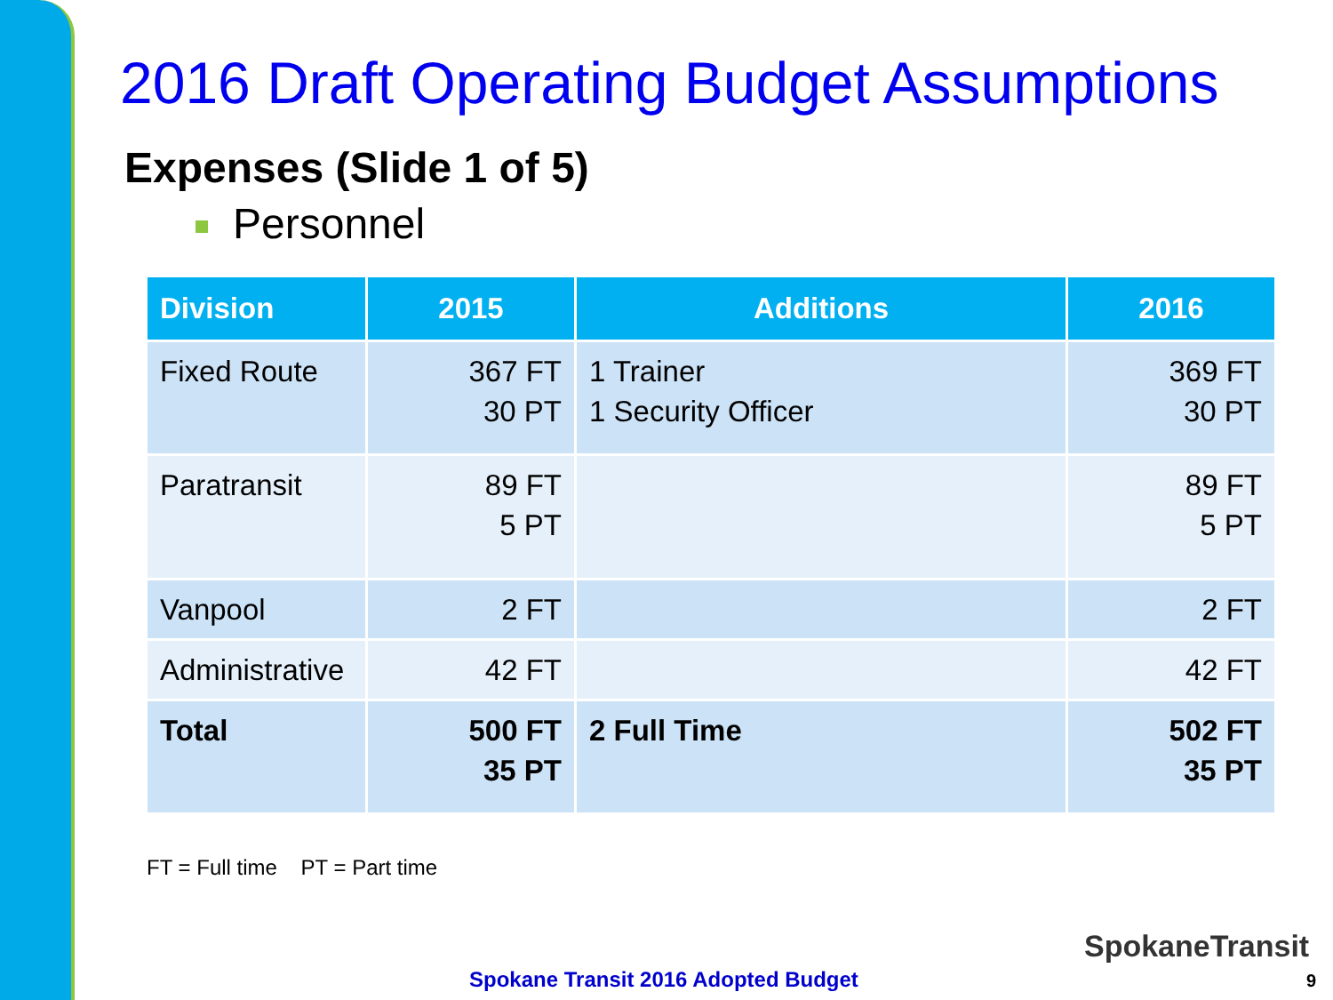2016 Draft Operating Budget Assumptions
Expenses (Slide 1 of 5)
Personnel
| Division | 2015 | Additions | 2016 |
| --- | --- | --- | --- |
| Fixed Route | 367 FT 30 PT | 1 Trainer 1 Security Officer | 369 FT 30 PT |
| Paratransit | 89 FT 5 PT | | 89 FT 5 PT |
| Vanpool | 2 FT | | 2 FT |
| Administrative | 42 FT | | 42 FT |
| Total | 500 FT 35 PT | 2 Full Time | 502 FT 35 PT |
FT = Full time PT = Part time
Spokane Transit 2016 Adopted Budget
SpokaneTransit
9